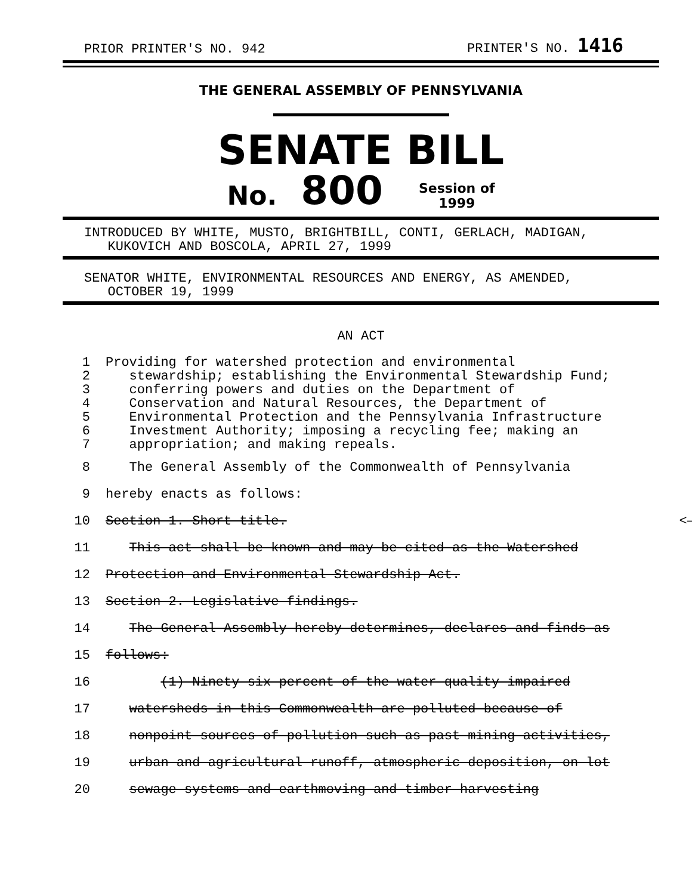PRIOR PRINTER'S NO. 942 PRINTER'S NO. 1416
THE GENERAL ASSEMBLY OF PENNSYLVANIA
SENATE BILL
No. 800 Session of
1999
INTRODUCED BY WHITE, MUSTO, BRIGHTBILL, CONTI, GERLACH, MADIGAN,
KUKOVICH AND BOSCOLA, APRIL 27, 1999
SENATOR WHITE, ENVIRONMENTAL RESOURCES AND ENERGY, AS AMENDED,
OCTOBER 19, 1999
AN ACT
1 Providing for watershed protection and environmental
2 stewardship; establishing the Environmental Stewardship Fund;
3 conferring powers and duties on the Department of
4 Conservation and Natural Resources, the Department of
5 Environmental Protection and the Pennsylvania Infrastructure
6 Investment Authority; imposing a recycling fee; making an
7 appropriation; and making repeals.
8 The General Assembly of the Commonwealth of Pennsylvania
9 hereby enacts as follows:
10 Section 1. Short title. <—
11 This act shall be known and may be cited as the Watershed
12 Protection and Environmental Stewardship Act.
13 Section 2. Legislative findings.
14 The General Assembly hereby determines, declares and finds as
15 follows:
16 (1) Ninety-six percent of the water-quality-impaired
17 watersheds in this Commonwealth are polluted because of
18 nonpoint sources of pollution such as past mining activities,
19 urban and agricultural runoff, atmospheric deposition, on-lot
20 sewage systems and earthmoving and timber harvesting